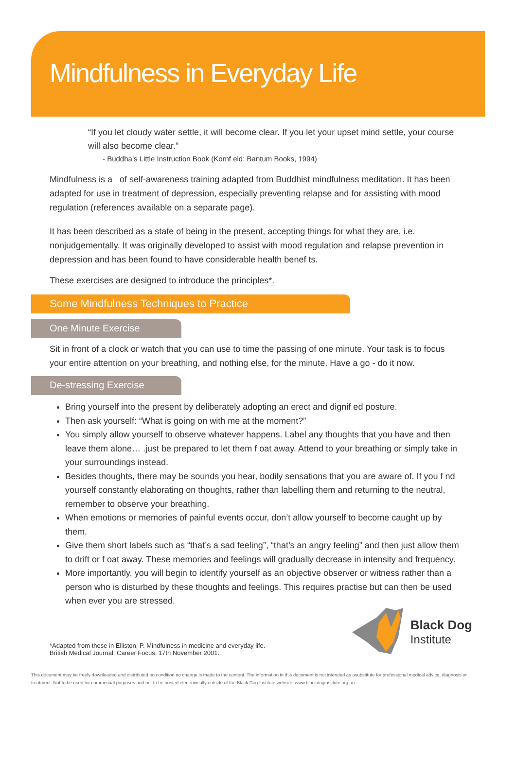Mindfulness in Everyday Life
“If you let cloudy water settle, it will become clear. If you let your upset mind settle, your course will also become clear.”
- Buddha’s Little Instruction Book (Kornf eld: Bantum Books, 1994)
Mindfulness is a of self-awareness training adapted from Buddhist mindfulness meditation. It has been adapted for use in treatment of depression, especially preventing relapse and for assisting with mood regulation (references available on a separate page).
It has been described as a state of being in the present, accepting things for what they are, i.e. nonjudgementally. It was originally developed to assist with mood regulation and relapse prevention in depression and has been found to have considerable health benef ts.
These exercises are designed to introduce the principles*.
Some Mindfulness Techniques to Practice
One Minute Exercise
Sit in front of a clock or watch that you can use to time the passing of one minute. Your task is to focus your entire attention on your breathing, and nothing else, for the minute. Have a go - do it now.
De-stressing Exercise
Bring yourself into the present by deliberately adopting an erect and dignif ed posture.
Then ask yourself: “What is going on with me at the moment?”
You simply allow yourself to observe whatever happens. Label any thoughts that you have and then leave them alone… .just be prepared to let them f oat away. Attend to your breathing or simply take in your surroundings instead.
Besides thoughts, there may be sounds you hear, bodily sensations that you are aware of. If you f nd yourself constantly elaborating on thoughts, rather than labelling them and returning to the neutral, remember to observe your breathing.
When emotions or memories of painful events occur, don’t allow yourself to become caught up by them.
Give them short labels such as “that’s a sad feeling”, “that’s an angry feeling” and then just allow them to drift or f oat away. These memories and feelings will gradually decrease in intensity and frequency.
More importantly, you will begin to identify yourself as an objective observer or witness rather than a person who is disturbed by these thoughts and feelings. This requires practise but can then be used when ever you are stressed.
*Adapted from those in Elliston, P. Mindfulness in medicine and everyday life.
British Medical Journal, Career Focus, 17th November 2001.
Black Dog
Institute
This document may be freely downloaded and distributed on condition no change is made to the content. The information in this document is not intended as asubstitute for professional medical advice, diagnosis or treatment. Not to be used for commercial purposes and not to be hosted electronically outside of the Black Dog Institute website. www.blackdoginstitute.org.au